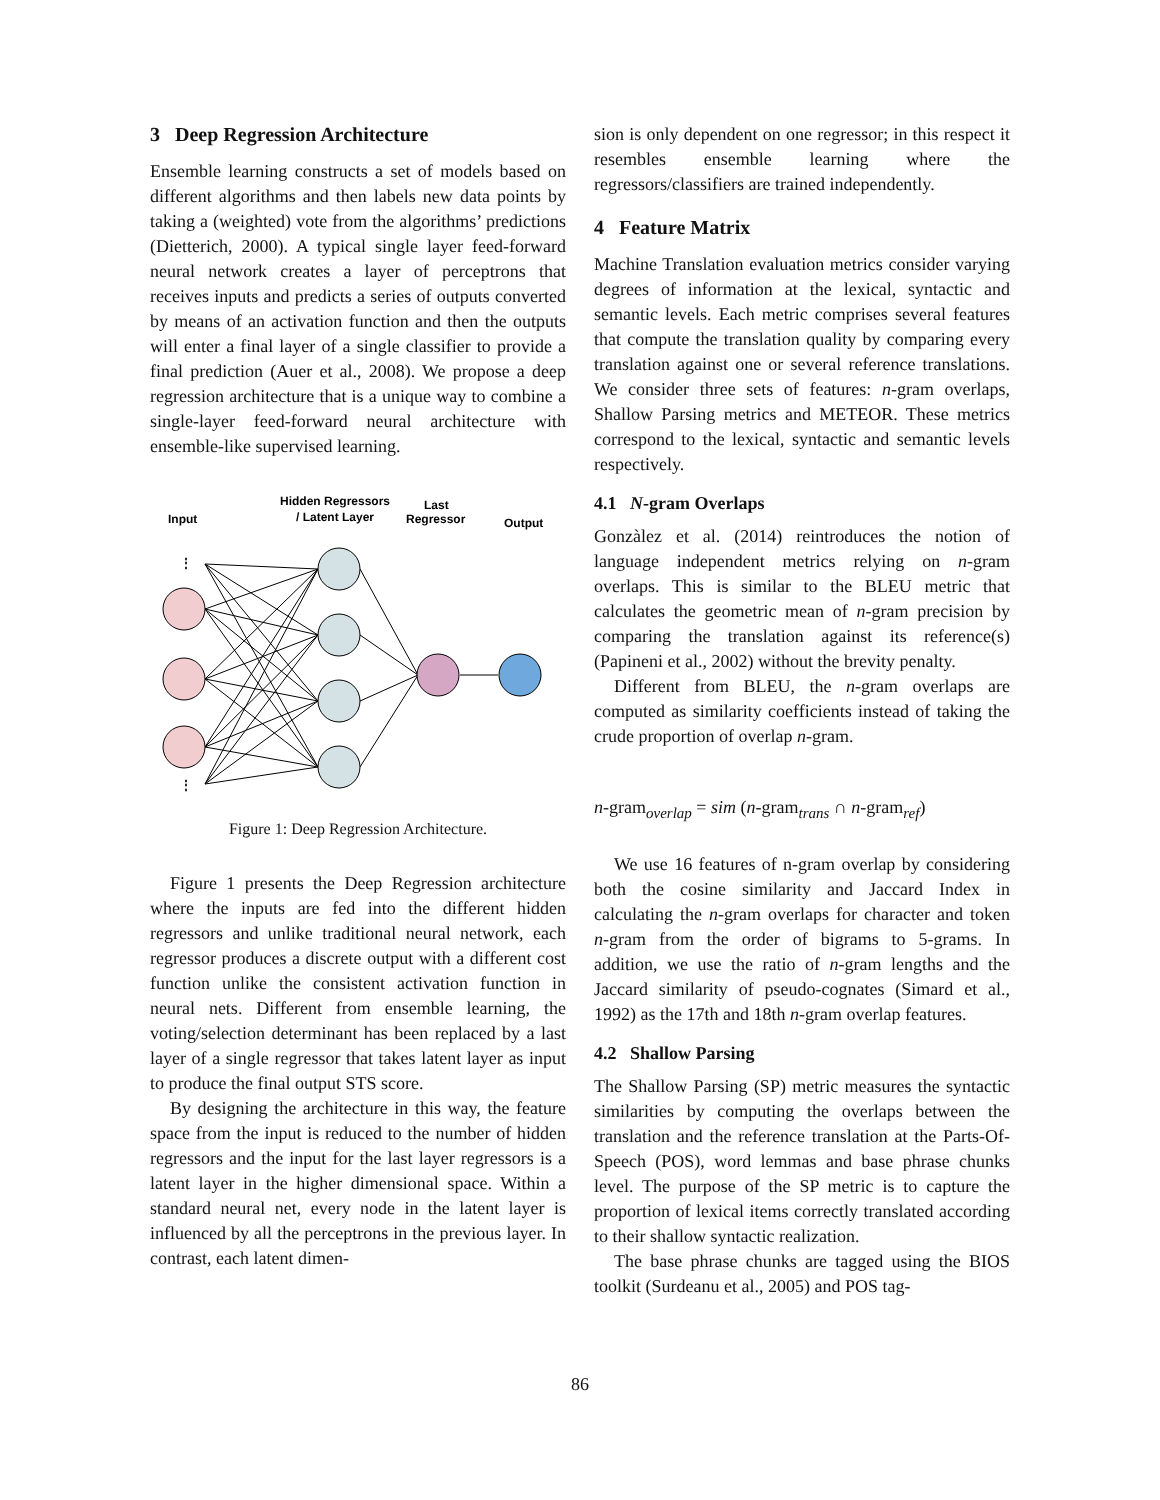3 Deep Regression Architecture
Ensemble learning constructs a set of models based on different algorithms and then labels new data points by taking a (weighted) vote from the algorithms’ predictions (Dietterich, 2000). A typical single layer feed-forward neural network creates a layer of perceptrons that receives inputs and predicts a series of outputs converted by means of an activation function and then the outputs will enter a final layer of a single classifier to provide a final prediction (Auer et al., 2008). We propose a deep regression architecture that is a unique way to combine a single-layer feed-forward neural architecture with ensemble-like supervised learning.
Input
Hidden Regressors
/ Latent Layer
Last
Regressor
Output
⋮
⋮
Figure 1: Deep Regression Architecture.
Figure 1 presents the Deep Regression architecture where the inputs are fed into the different hidden regressors and unlike traditional neural network, each regressor produces a discrete output with a different cost function unlike the consistent activation function in neural nets. Different from ensemble learning, the voting/selection determinant has been replaced by a last layer of a single regressor that takes latent layer as input to produce the final output STS score.
By designing the architecture in this way, the feature space from the input is reduced to the number of hidden regressors and the input for the last layer regressors is a latent layer in the higher dimensional space. Within a standard neural net, every node in the latent layer is influenced by all the perceptrons in the previous layer. In contrast, each latent dimen-
sion is only dependent on one regressor; in this respect it resembles ensemble learning where the regressors/classifiers are trained independently.
4 Feature Matrix
Machine Translation evaluation metrics consider varying degrees of information at the lexical, syntactic and semantic levels. Each metric comprises several features that compute the translation quality by comparing every translation against one or several reference translations. We consider three sets of features: n-gram overlaps, Shallow Parsing metrics and METEOR. These metrics correspond to the lexical, syntactic and semantic levels respectively.
4.1 N-gram Overlaps
Gonzàlez et al. (2014) reintroduces the notion of language independent metrics relying on n-gram overlaps. This is similar to the BLEU metric that calculates the geometric mean of n-gram precision by comparing the translation against its reference(s) (Papineni et al., 2002) without the brevity penalty.
Different from BLEU, the n-gram overlaps are computed as similarity coefficients instead of taking the crude proportion of overlap n-gram.
n-gram<sub>overlap</sub> = sim (n-gram<sub>trans</sub> ∩ n-gram<sub>ref</sub>)
We use 16 features of n-gram overlap by considering both the cosine similarity and Jaccard Index in calculating the n-gram overlaps for character and token n-gram from the order of bigrams to 5-grams. In addition, we use the ratio of n-gram lengths and the Jaccard similarity of pseudo-cognates (Simard et al., 1992) as the 17th and 18th n-gram overlap features.
4.2 Shallow Parsing
The Shallow Parsing (SP) metric measures the syntactic similarities by computing the overlaps between the translation and the reference translation at the Parts-Of-Speech (POS), word lemmas and base phrase chunks level. The purpose of the SP metric is to capture the proportion of lexical items correctly translated according to their shallow syntactic realization.
The base phrase chunks are tagged using the BIOS toolkit (Surdeanu et al., 2005) and POS tag-
86